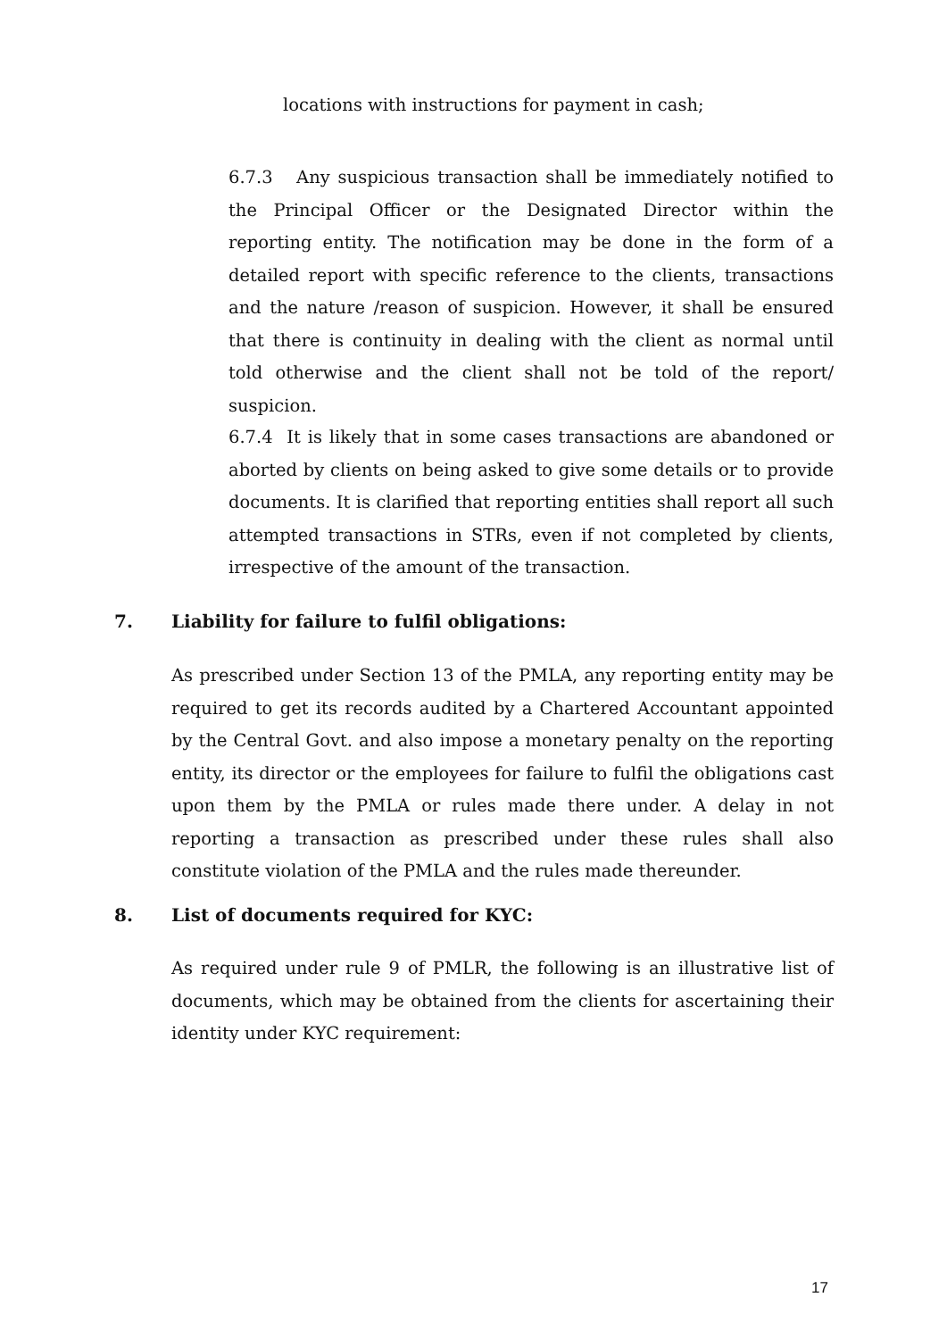locations with instructions for payment in cash;
6.7.3 Any suspicious transaction shall be immediately notified to the Principal Officer or the Designated Director within the reporting entity. The notification may be done in the form of a detailed report with specific reference to the clients, transactions and the nature /reason of suspicion. However, it shall be ensured that there is continuity in dealing with the client as normal until told otherwise and the client shall not be told of the report/ suspicion.
6.7.4 It is likely that in some cases transactions are abandoned or aborted by clients on being asked to give some details or to provide documents. It is clarified that reporting entities shall report all such attempted transactions in STRs, even if not completed by clients, irrespective of the amount of the transaction.
7. Liability for failure to fulfil obligations:
As prescribed under Section 13 of the PMLA, any reporting entity may be required to get its records audited by a Chartered Accountant appointed by the Central Govt. and also impose a monetary penalty on the reporting entity, its director or the employees for failure to fulfil the obligations cast upon them by the PMLA or rules made there under. A delay in not reporting a transaction as prescribed under these rules shall also constitute violation of the PMLA and the rules made thereunder.
8. List of documents required for KYC:
As required under rule 9 of PMLR, the following is an illustrative list of documents, which may be obtained from the clients for ascertaining their identity under KYC requirement:
17